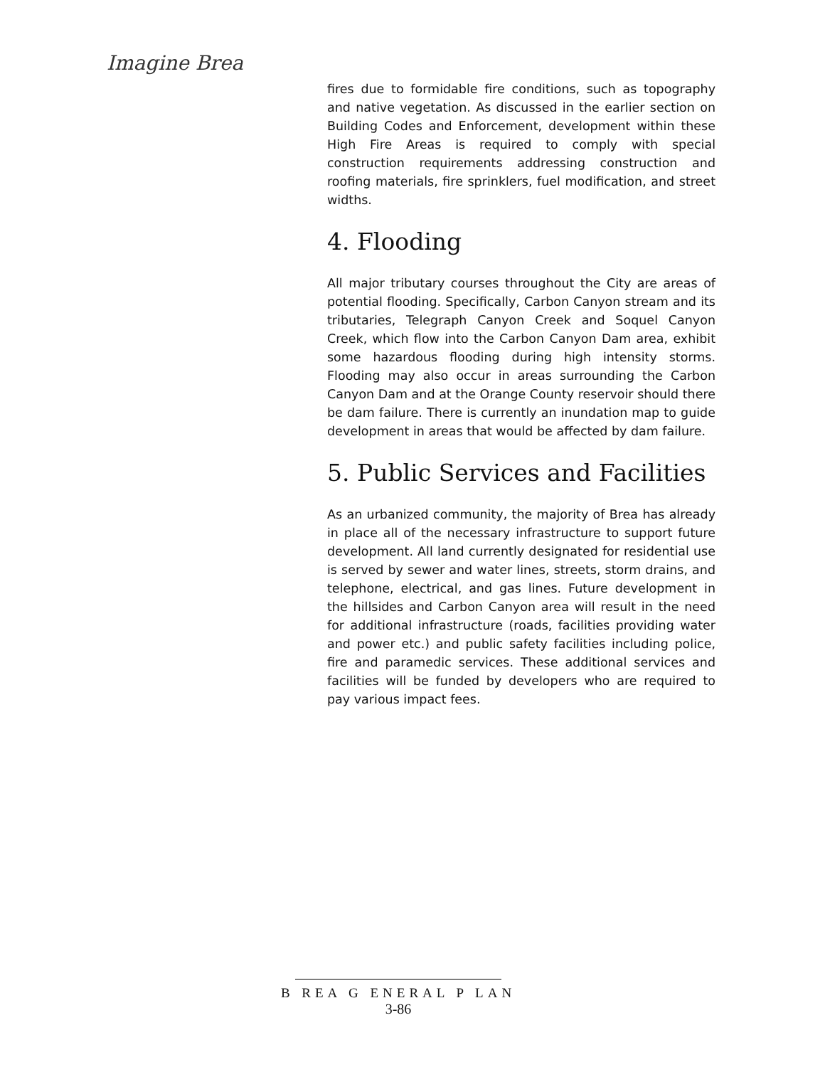Imagine Brea
fires due to formidable fire conditions, such as topography and native vegetation. As discussed in the earlier section on Building Codes and Enforcement, development within these High Fire Areas is required to comply with special construction requirements addressing construction and roofing materials, fire sprinklers, fuel modification, and street widths.
4. Flooding
All major tributary courses throughout the City are areas of potential flooding. Specifically, Carbon Canyon stream and its tributaries, Telegraph Canyon Creek and Soquel Canyon Creek, which flow into the Carbon Canyon Dam area, exhibit some hazardous flooding during high intensity storms. Flooding may also occur in areas surrounding the Carbon Canyon Dam and at the Orange County reservoir should there be dam failure. There is currently an inundation map to guide development in areas that would be affected by dam failure.
5. Public Services and Facilities
As an urbanized community, the majority of Brea has already in place all of the necessary infrastructure to support future development. All land currently designated for residential use is served by sewer and water lines, streets, storm drains, and telephone, electrical, and gas lines. Future development in the hillsides and Carbon Canyon area will result in the need for additional infrastructure (roads, facilities providing water and power etc.) and public safety facilities including police, fire and paramedic services. These additional services and facilities will be funded by developers who are required to pay various impact fees.
B REA G ENERAL P LAN
3-86